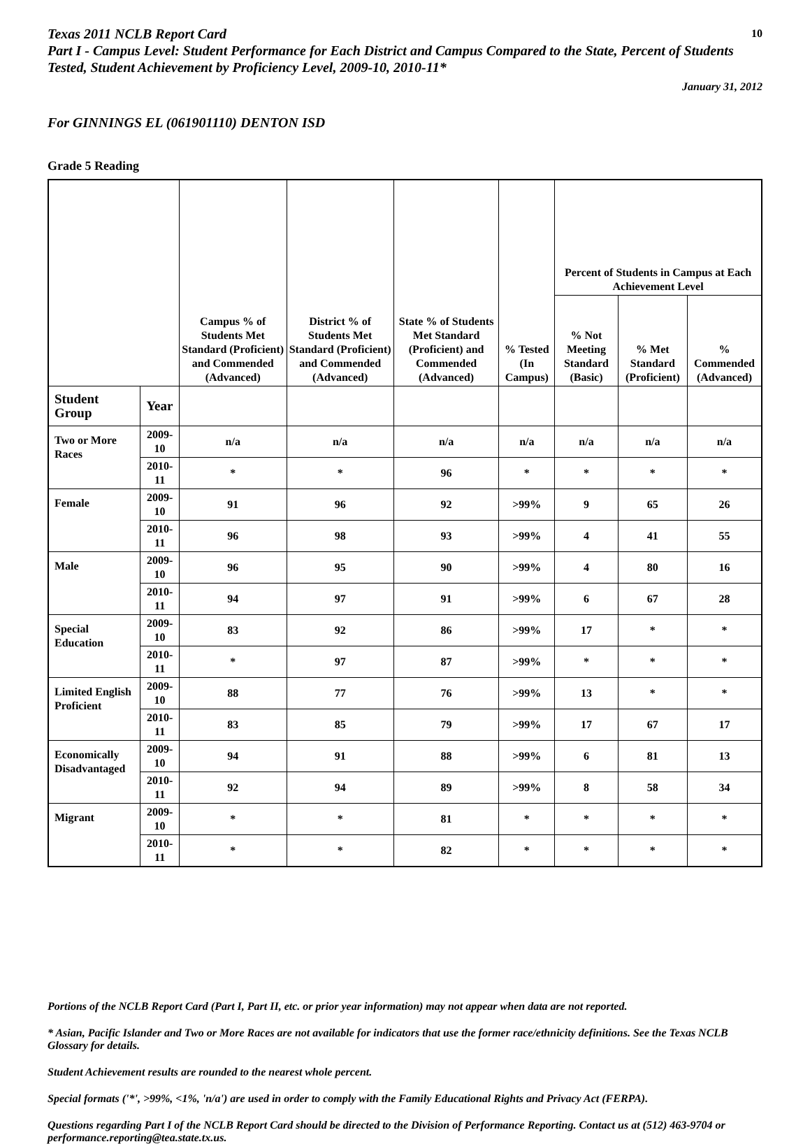Texas 2011 NCLB Report Card 10
Part I - Campus Level: Student Performance for Each District and Campus Compared to the State, Percent of Students Tested, Student Achievement by Proficiency Level, 2009-10, 2010-11*
January 31, 2012
For GINNINGS EL (061901110) DENTON ISD
Grade 5 Reading
| | | Campus % of Students Met Standard (Proficient) and Commended (Advanced) | District % of Students Met Standard (Proficient) and Commended (Advanced) | State % of Students Met Standard (Proficient) and Commended (Advanced) | % Tested (In Campus) | Percent of Students in Campus at Each Achievement Level | | |
| --- | --- | --- | --- | --- | --- | --- | --- | --- |
| | | | | | | % Not Meeting Standard (Basic) | % Met Standard (Proficient) | % Commended (Advanced) |
| Student Group | Year | | | | | | | |
| Two or More Races | 2009-10 | n/a | n/a | n/a | n/a | n/a | n/a | n/a |
| | 2010-11 | * | * | 96 | * | * | * | * |
| Female | 2009-10 | 91 | 96 | 92 | >99% | 9 | 65 | 26 |
| | 2010-11 | 96 | 98 | 93 | >99% | 4 | 41 | 55 |
| Male | 2009-10 | 96 | 95 | 90 | >99% | 4 | 80 | 16 |
| | 2010-11 | 94 | 97 | 91 | >99% | 6 | 67 | 28 |
| Special Education | 2009-10 | 83 | 92 | 86 | >99% | 17 | * | * |
| | 2010-11 | * | 97 | 87 | >99% | * | * | * |
| Limited English Proficient | 2009-10 | 88 | 77 | 76 | >99% | 13 | * | * |
| | 2010-11 | 83 | 85 | 79 | >99% | 17 | 67 | 17 |
| Economically Disadvantaged | 2009-10 | 94 | 91 | 88 | >99% | 6 | 81 | 13 |
| | 2010-11 | 92 | 94 | 89 | >99% | 8 | 58 | 34 |
| Migrant | 2009-10 | * | * | 81 | * | * | * | * |
| | 2010-11 | * | * | 82 | * | * | * | * |
Portions of the NCLB Report Card (Part I, Part II, etc. or prior year information) may not appear when data are not reported.
* Asian, Pacific Islander and Two or More Races are not available for indicators that use the former race/ethnicity definitions. See the Texas NCLB Glossary for details.
Student Achievement results are rounded to the nearest whole percent.
Special formats ('*', >99%, <1%, 'n/a') are used in order to comply with the Family Educational Rights and Privacy Act (FERPA).
Questions regarding Part I of the NCLB Report Card should be directed to the Division of Performance Reporting. Contact us at (512) 463-9704 or performance.reporting@tea.state.tx.us.